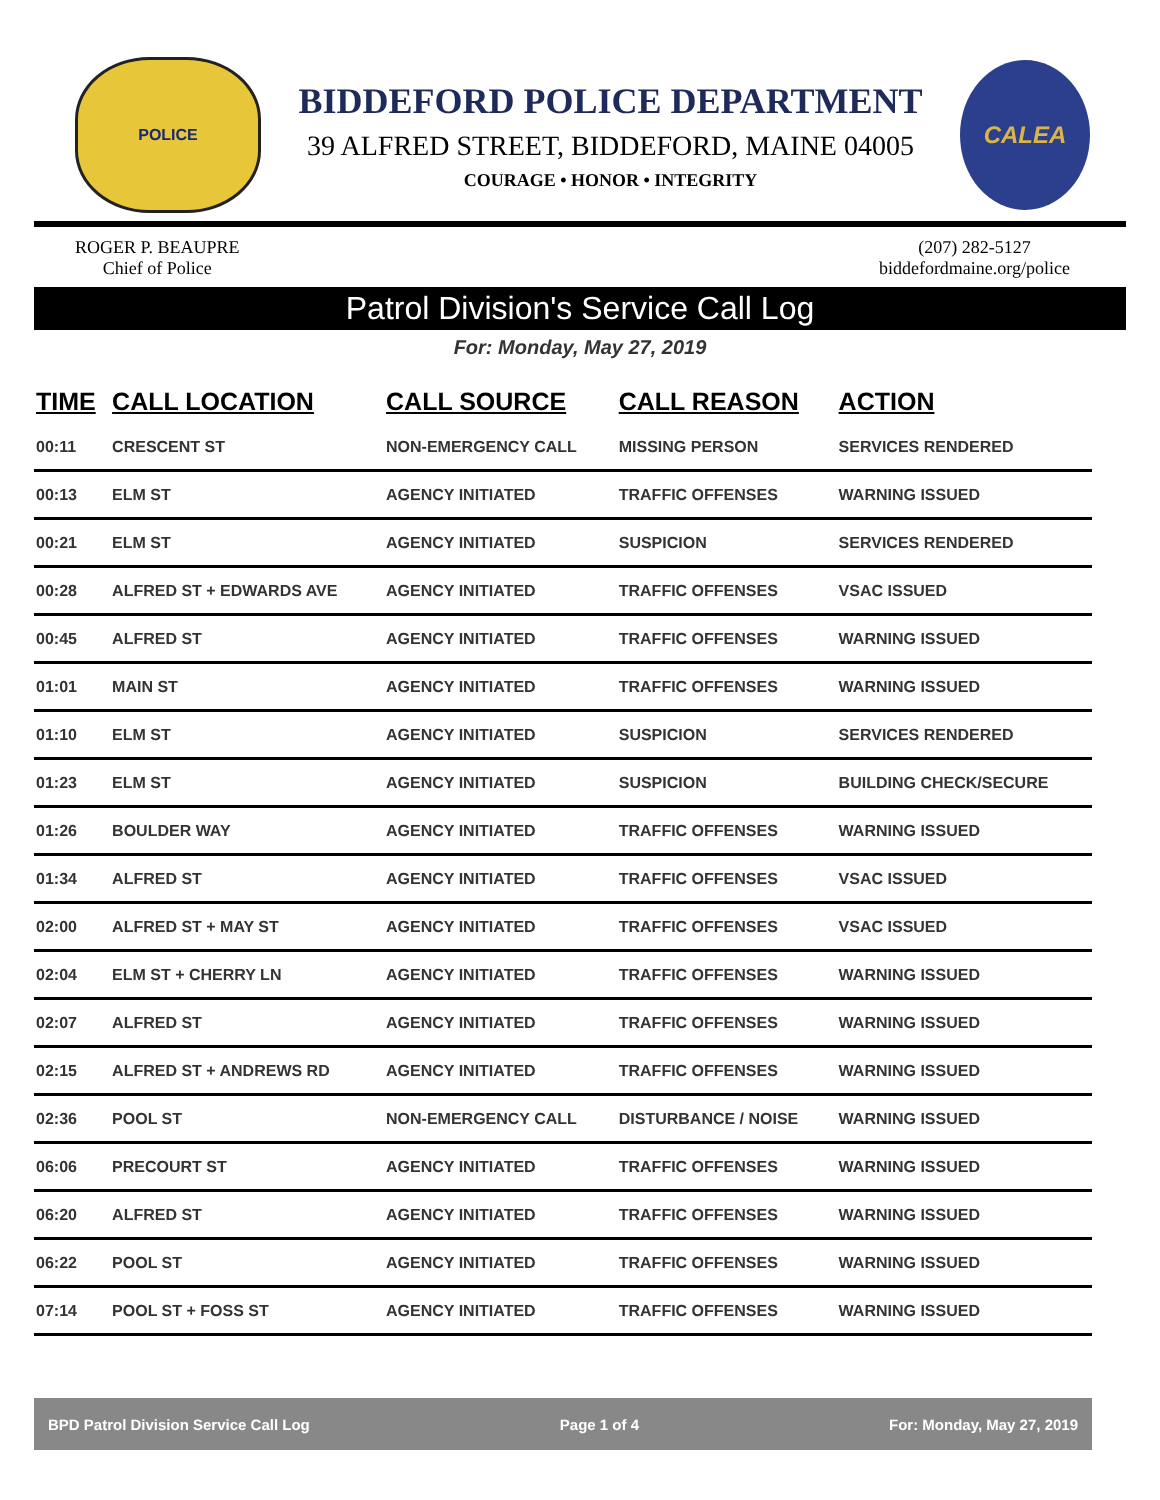POLICE
BIDDEFORD POLICE DEPARTMENT
39 ALFRED STREET, BIDDEFORD, MAINE 04005
COURAGE • HONOR • INTEGRITY
CALEA
ROGER P. BEAUPRE
Chief of Police
(207) 282-5127
biddefordmaine.org/police
Patrol Division's Service Call Log
For: Monday, May 27, 2019
| TIME | CALL LOCATION | CALL SOURCE | CALL REASON | ACTION |
| --- | --- | --- | --- | --- |
| 00:11 | CRESCENT ST | NON-EMERGENCY CALL | MISSING PERSON | SERVICES RENDERED |
| 00:13 | ELM ST | AGENCY INITIATED | TRAFFIC OFFENSES | WARNING ISSUED |
| 00:21 | ELM ST | AGENCY INITIATED | SUSPICION | SERVICES RENDERED |
| 00:28 | ALFRED ST + EDWARDS AVE | AGENCY INITIATED | TRAFFIC OFFENSES | VSAC ISSUED |
| 00:45 | ALFRED ST | AGENCY INITIATED | TRAFFIC OFFENSES | WARNING ISSUED |
| 01:01 | MAIN ST | AGENCY INITIATED | TRAFFIC OFFENSES | WARNING ISSUED |
| 01:10 | ELM ST | AGENCY INITIATED | SUSPICION | SERVICES RENDERED |
| 01:23 | ELM ST | AGENCY INITIATED | SUSPICION | BUILDING CHECK/SECURE |
| 01:26 | BOULDER WAY | AGENCY INITIATED | TRAFFIC OFFENSES | WARNING ISSUED |
| 01:34 | ALFRED ST | AGENCY INITIATED | TRAFFIC OFFENSES | VSAC ISSUED |
| 02:00 | ALFRED ST + MAY ST | AGENCY INITIATED | TRAFFIC OFFENSES | VSAC ISSUED |
| 02:04 | ELM ST + CHERRY LN | AGENCY INITIATED | TRAFFIC OFFENSES | WARNING ISSUED |
| 02:07 | ALFRED ST | AGENCY INITIATED | TRAFFIC OFFENSES | WARNING ISSUED |
| 02:15 | ALFRED ST + ANDREWS RD | AGENCY INITIATED | TRAFFIC OFFENSES | WARNING ISSUED |
| 02:36 | POOL ST | NON-EMERGENCY CALL | DISTURBANCE / NOISE | WARNING ISSUED |
| 06:06 | PRECOURT ST | AGENCY INITIATED | TRAFFIC OFFENSES | WARNING ISSUED |
| 06:20 | ALFRED ST | AGENCY INITIATED | TRAFFIC OFFENSES | WARNING ISSUED |
| 06:22 | POOL ST | AGENCY INITIATED | TRAFFIC OFFENSES | WARNING ISSUED |
| 07:14 | POOL ST + FOSS ST | AGENCY INITIATED | TRAFFIC OFFENSES | WARNING ISSUED |
BPD Patrol Division Service Call Log Page 1 of 4 For: Monday, May 27, 2019